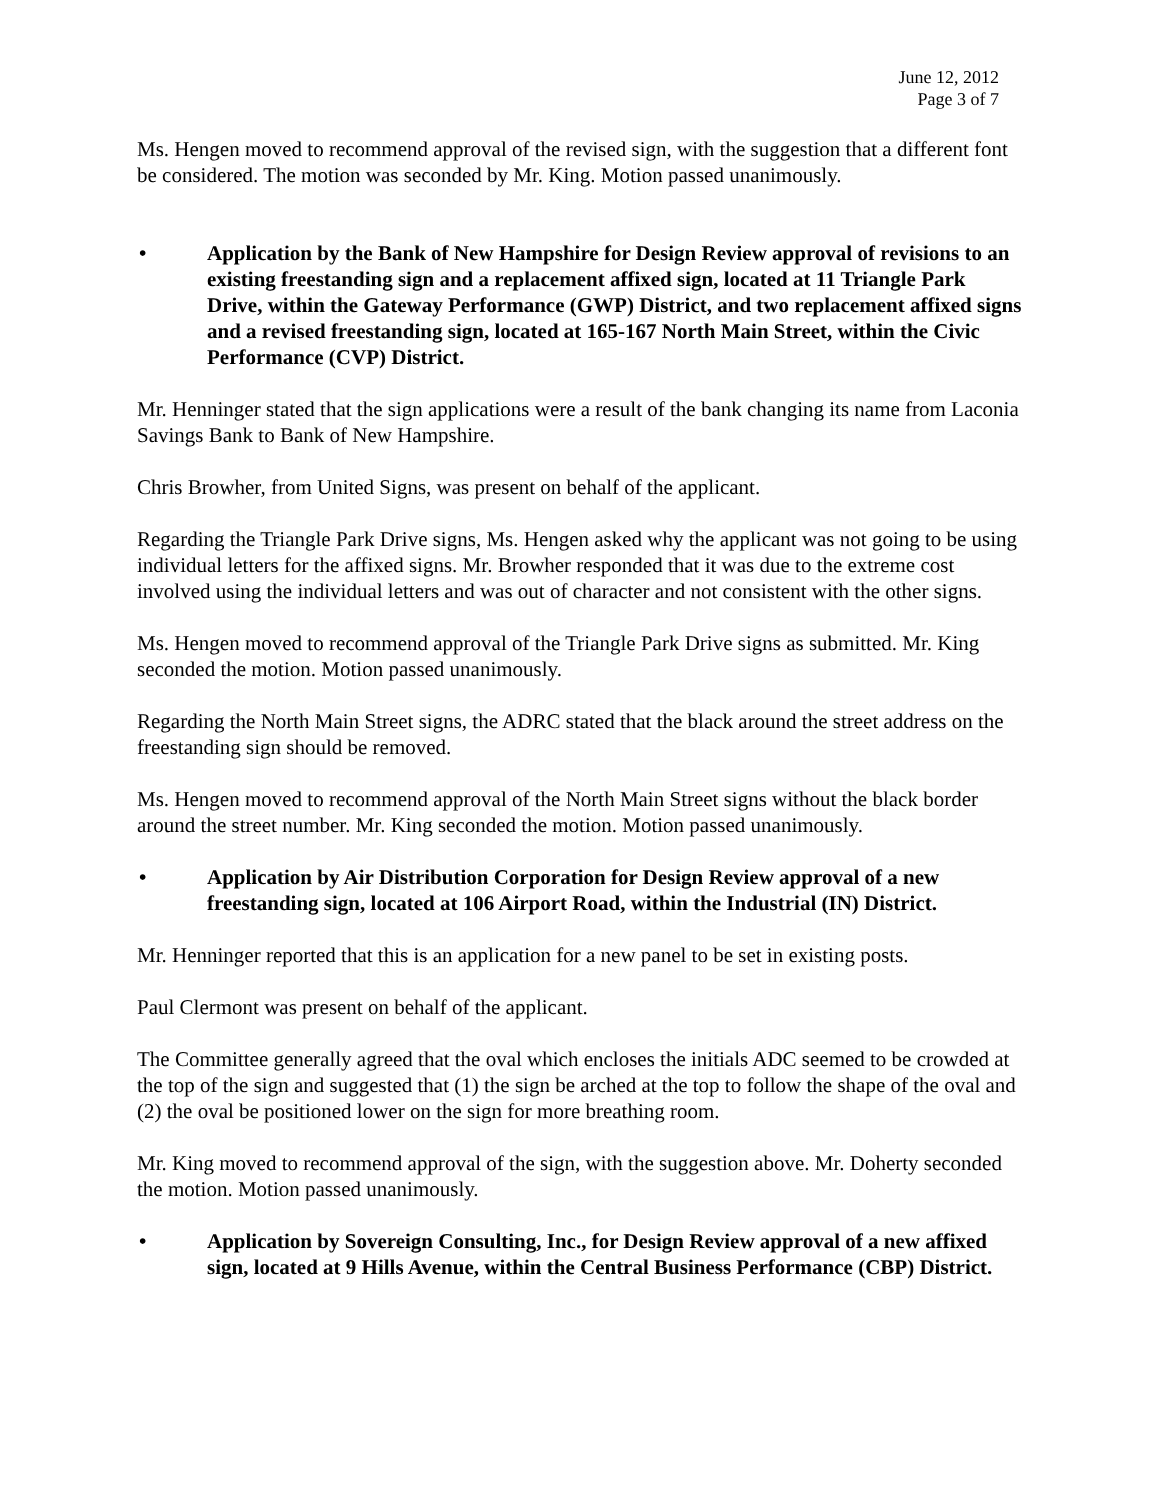June 12, 2012
Page 3 of 7
Ms. Hengen moved to recommend approval of the revised sign, with the suggestion that a different font be considered. The motion was seconded by Mr. King. Motion passed unanimously.
• Application by the Bank of New Hampshire for Design Review approval of revisions to an existing freestanding sign and a replacement affixed sign, located at 11 Triangle Park Drive, within the Gateway Performance (GWP) District, and two replacement affixed signs and a revised freestanding sign, located at 165-167 North Main Street, within the Civic Performance (CVP) District.
Mr. Henninger stated that the sign applications were a result of the bank changing its name from Laconia Savings Bank to Bank of New Hampshire.
Chris Browher, from United Signs, was present on behalf of the applicant.
Regarding the Triangle Park Drive signs, Ms. Hengen asked why the applicant was not going to be using individual letters for the affixed signs. Mr. Browher responded that it was due to the extreme cost involved using the individual letters and was out of character and not consistent with the other signs.
Ms. Hengen moved to recommend approval of the Triangle Park Drive signs as submitted. Mr. King seconded the motion. Motion passed unanimously.
Regarding the North Main Street signs, the ADRC stated that the black around the street address on the freestanding sign should be removed.
Ms. Hengen moved to recommend approval of the North Main Street signs without the black border around the street number. Mr. King seconded the motion. Motion passed unanimously.
• Application by Air Distribution Corporation for Design Review approval of a new freestanding sign, located at 106 Airport Road, within the Industrial (IN) District.
Mr. Henninger reported that this is an application for a new panel to be set in existing posts.
Paul Clermont was present on behalf of the applicant.
The Committee generally agreed that the oval which encloses the initials ADC seemed to be crowded at the top of the sign and suggested that (1) the sign be arched at the top to follow the shape of the oval and (2) the oval be positioned lower on the sign for more breathing room.
Mr. King moved to recommend approval of the sign, with the suggestion above. Mr. Doherty seconded the motion. Motion passed unanimously.
• Application by Sovereign Consulting, Inc., for Design Review approval of a new affixed sign, located at 9 Hills Avenue, within the Central Business Performance (CBP) District.